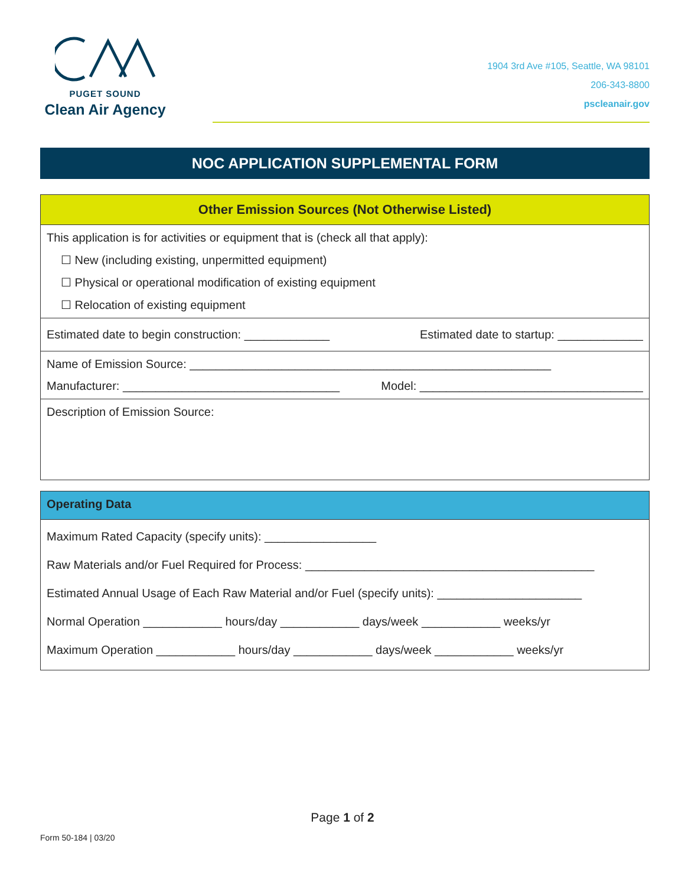PUGET SOUND
Clean Air Agency
1904 3rd Ave #105, Seattle, WA 98101
206-343-8800
pscleanair.gov
NOC APPLICATION SUPPLEMENTAL FORM
Other Emission Sources (Not Otherwise Listed)
This application is for activities or equipment that is (check all that apply):
☐ New (including existing, unpermitted equipment)
☐ Physical or operational modification of existing equipment
☐ Relocation of existing equipment
Estimated date to begin construction: _____________ Estimated date to startup: _____________
Name of Emission Source: _______________________________________________________
Manufacturer: _________________________________ Model: __________________________________
Description of Emission Source:
Operating Data
Maximum Rated Capacity (specify units): _________________
Raw Materials and/or Fuel Required for Process: ____________________________________________
Estimated Annual Usage of Each Raw Material and/or Fuel (specify units): ______________________
Normal Operation ____________ hours/day ____________ days/week ____________ weeks/yr
Maximum Operation ____________ hours/day ____________ days/week ____________ weeks/yr
Page 1 of 2
Form 50-184 | 03/20